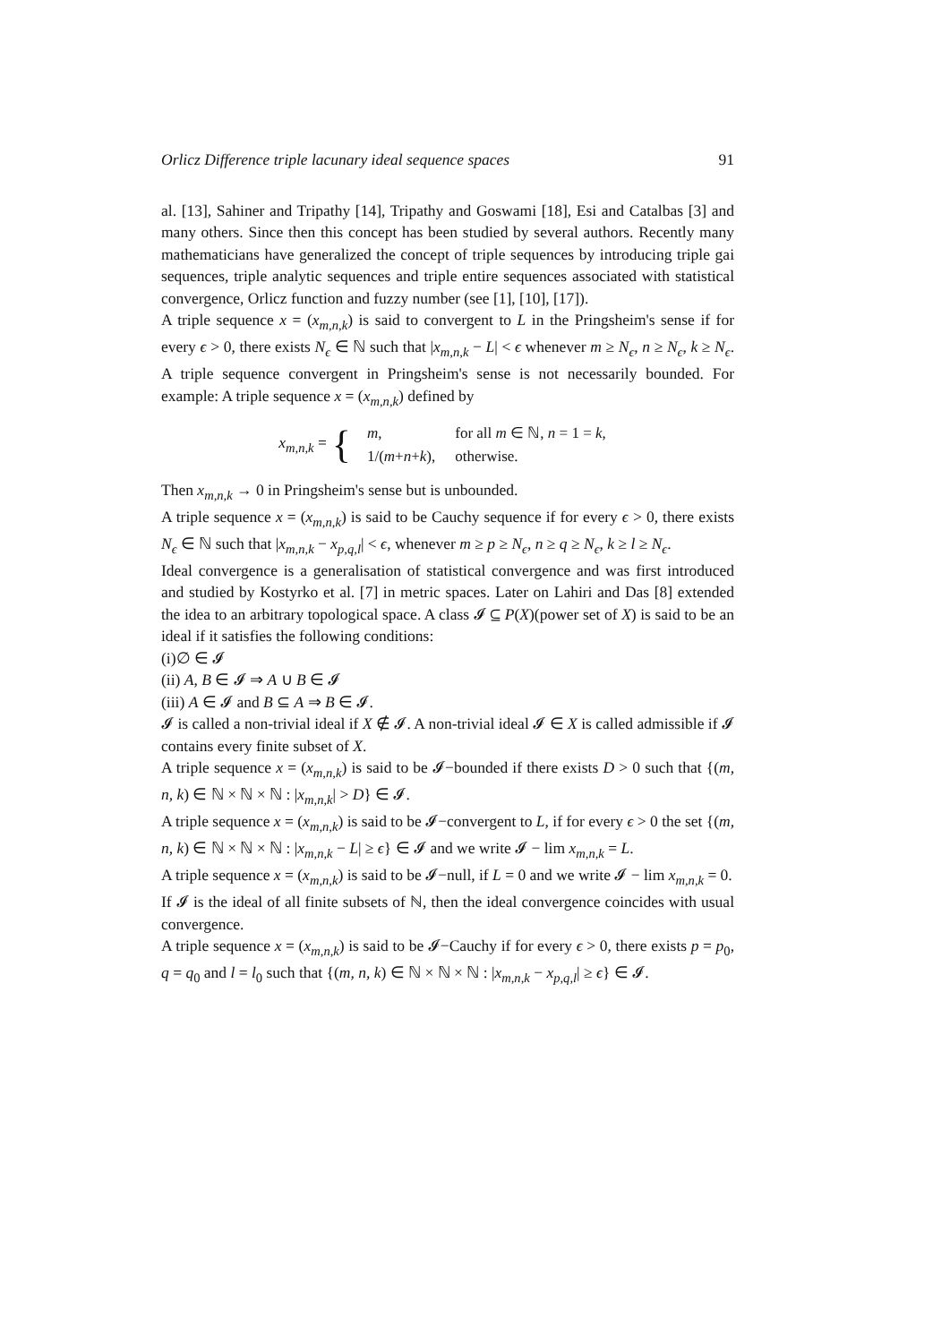Orlicz Difference triple lacunary ideal sequence spaces 91
al. [13], Sahiner and Tripathy [14], Tripathy and Goswami [18], Esi and Catalbas [3] and many others. Since then this concept has been studied by several authors. Recently many mathematicians have generalized the concept of triple sequences by introducing triple gai sequences, triple analytic sequences and triple entire sequences associated with statistical convergence, Orlicz function and fuzzy number (see [1], [10], [17]).
A triple sequence x = (x<sub>m,n,k</sub>) is said to convergent to L in the Pringsheim's sense if for every ϵ > 0, there exists N<sub>ϵ</sub> ∈ ℕ such that |x<sub>m,n,k</sub> − L| < ϵ whenever m ≥ N<sub>ϵ</sub>, n ≥ N<sub>ϵ</sub>, k ≥ N<sub>ϵ</sub>. A triple sequence convergent in Pringsheim's sense is not necessarily bounded. For example: A triple sequence x = (x<sub>m,n,k</sub>) defined by
x<sub>m,n,k</sub> = {
| m , | for all m ∈ ℕ, n = 1 = k , |
| 1/( m + n + k ), | otherwise. |
Then x<sub>m,n,k</sub> → 0 in Pringsheim's sense but is unbounded.
A triple sequence x = (x<sub>m,n,k</sub>) is said to be Cauchy sequence if for every ϵ > 0, there exists N<sub>ϵ</sub> ∈ ℕ such that |x<sub>m,n,k</sub> − x<sub>p,q,l</sub>| < ϵ, whenever m ≥ p ≥ N<sub>ϵ</sub>, n ≥ q ≥ N<sub>ϵ</sub>, k ≥ l ≥ N<sub>ϵ</sub>.
Ideal convergence is a generalisation of statistical convergence and was first introduced and studied by Kostyrko et al. [7] in metric spaces. Later on Lahiri and Das [8] extended the idea to an arbitrary topological space. A class 𝓘 ⊆ P(X)(power set of X) is said to be an ideal if it satisfies the following conditions:
(i)∅ ∈ 𝓘
(ii) A, B ∈ 𝓘 ⇒ A ∪ B ∈ 𝓘
(iii) A ∈ 𝓘 and B ⊆ A ⇒ B ∈ 𝓘.
𝓘 is called a non-trivial ideal if X ∉ 𝓘. A non-trivial ideal 𝓘 ∈ X is called admissible if 𝓘 contains every finite subset of X.
A triple sequence x = (x<sub>m,n,k</sub>) is said to be 𝓘−bounded if there exists D > 0 such that {(m, n, k) ∈ ℕ × ℕ × ℕ : |x<sub>m,n,k</sub>| > D} ∈ 𝓘.
A triple sequence x = (x<sub>m,n,k</sub>) is said to be 𝓘−convergent to L, if for every ϵ > 0 the set {(m, n, k) ∈ ℕ × ℕ × ℕ : |x<sub>m,n,k</sub> − L| ≥ ϵ} ∈ 𝓘 and we write 𝓘 − lim x<sub>m,n,k</sub> = L.
A triple sequence x = (x<sub>m,n,k</sub>) is said to be 𝓘−null, if L = 0 and we write 𝓘 − lim x<sub>m,n,k</sub> = 0.
If 𝓘 is the ideal of all finite subsets of ℕ, then the ideal convergence coincides with usual convergence.
A triple sequence x = (x<sub>m,n,k</sub>) is said to be 𝓘−Cauchy if for every ϵ > 0, there exists p = p<sub>0</sub>, q = q<sub>0</sub> and l = l<sub>0</sub> such that {(m, n, k) ∈ ℕ × ℕ × ℕ : |x<sub>m,n,k</sub> − x<sub>p,q,l</sub>| ≥ ϵ} ∈ 𝓘.